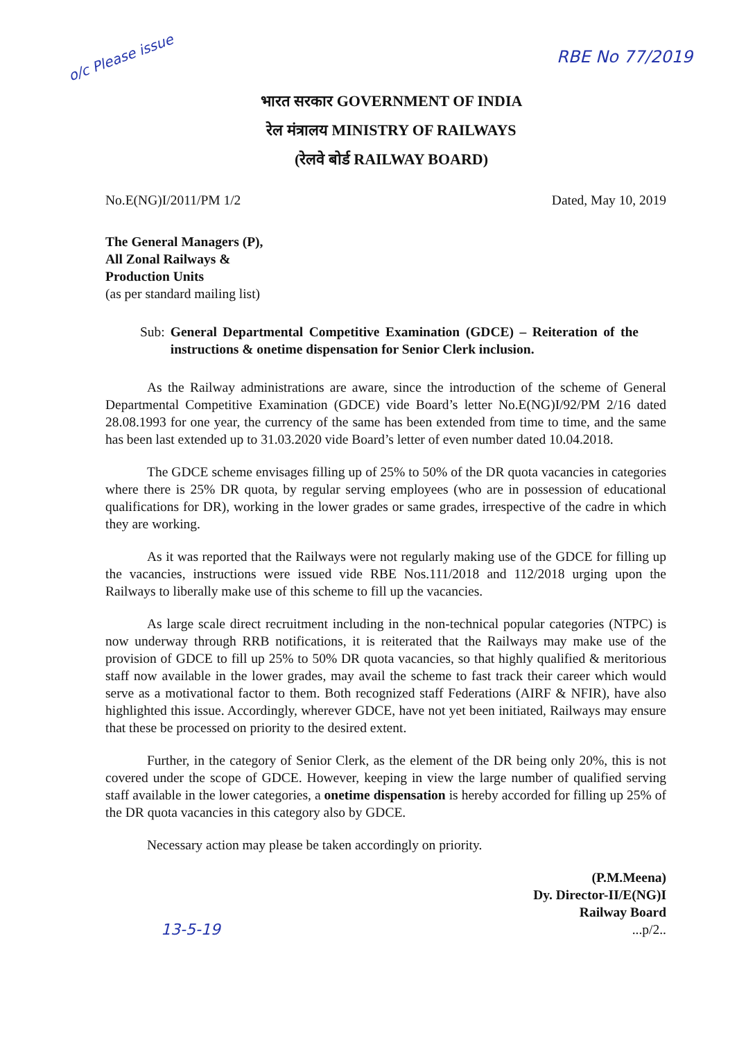o/c Please issue
RBE No 77/2019
भारत सरकार GOVERNMENT OF INDIA
रेल मंत्रालय MINISTRY OF RAILWAYS
(रेलवे बोर्ड RAILWAY BOARD)
No.E(NG)I/2011/PM 1/2 Dated, May 10, 2019
The General Managers (P),
All Zonal Railways &
Production Units
(as per standard mailing list)
Sub: General Departmental Competitive Examination (GDCE) – Reiteration of the instructions & onetime dispensation for Senior Clerk inclusion.
As the Railway administrations are aware, since the introduction of the scheme of General Departmental Competitive Examination (GDCE) vide Board’s letter No.E(NG)I/92/PM 2/16 dated 28.08.1993 for one year, the currency of the same has been extended from time to time, and the same has been last extended up to 31.03.2020 vide Board’s letter of even number dated 10.04.2018.
The GDCE scheme envisages filling up of 25% to 50% of the DR quota vacancies in categories where there is 25% DR quota, by regular serving employees (who are in possession of educational qualifications for DR), working in the lower grades or same grades, irrespective of the cadre in which they are working.
As it was reported that the Railways were not regularly making use of the GDCE for filling up the vacancies, instructions were issued vide RBE Nos.111/2018 and 112/2018 urging upon the Railways to liberally make use of this scheme to fill up the vacancies.
As large scale direct recruitment including in the non-technical popular categories (NTPC) is now underway through RRB notifications, it is reiterated that the Railways may make use of the provision of GDCE to fill up 25% to 50% DR quota vacancies, so that highly qualified & meritorious staff now available in the lower grades, may avail the scheme to fast track their career which would serve as a motivational factor to them. Both recognized staff Federations (AIRF & NFIR), have also highlighted this issue. Accordingly, wherever GDCE, have not yet been initiated, Railways may ensure that these be processed on priority to the desired extent.
Further, in the category of Senior Clerk, as the element of the DR being only 20%, this is not covered under the scope of GDCE. However, keeping in view the large number of qualified serving staff available in the lower categories, a onetime dispensation is hereby accorded for filling up 25% of the DR quota vacancies in this category also by GDCE.
Necessary action may please be taken accordingly on priority.
(P.M.Meena)
Dy. Director-II/E(NG)I
Railway Board
13-5-19...p/2..